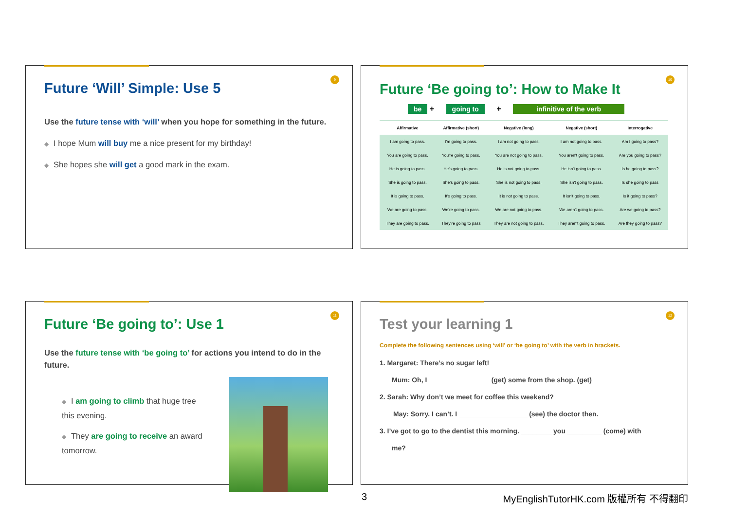9
Future ‘Will’ Simple: Use 5
Use the future tense with ‘will’ when you hope for something in the future.
◆ I hope Mum will buy me a nice present for my birthday!
◆ She hopes she will get a good mark in the exam.
10
Future ‘Be going to’: How to Make It
be + going to + infinitive of the verb
| Affirmative | Affirmative (short) | Negative (long) | Negative (short) | Interrogative |
| --- | --- | --- | --- | --- |
| I am going to pass. | I'm going to pass. | I am not going to pass. | I am not going to pass. | Am I going to pass? |
| You are going to pass. | You're going to pass. | You are not going to pass. | You aren't going to pass. | Are you going to pass? |
| He is going to pass. | He's going to pass. | He is not going to pass. | He isn't going to pass. | Is he going to pass? |
| She is going to pass. | She's going to pass. | She is not going to pass. | She isn't going to pass. | Is she going to pass |
| It is going to pass. | It's going to pass. | It is not going to pass. | It isn't going to pass. | Is it going to pass? |
| We are going to pass. | We're going to pass. | We are not going to pass. | We aren't going to pass. | Are we going to pass? |
| They are going to pass. | They're going to pass | They are not going to pass. | They aren't going to pass. | Are they going to pass? |
11
Future ‘Be going to’: Use 1
Use the future tense with ‘be going to’ for actions you intend to do in the future.
◆ I am going to climb that huge tree this evening.
◆ They are going to receive an award tomorrow.
12
Test your learning 1
Complete the following sentences using ‘will’ or ‘be going to’ with the verb in brackets.
1. Margaret: There’s no sugar left!
Mum: Oh, I ________________ (get) some from the shop. (get)
2. Sarah: Why don’t we meet for coffee this weekend?
May: Sorry. I can’t. I __________________ (see) the doctor then.
3. I’ve got to go to the dentist this morning. ________ you _________ (come) with
me?
3
MyEnglishTutorHK.com 版權所有 不得翻印